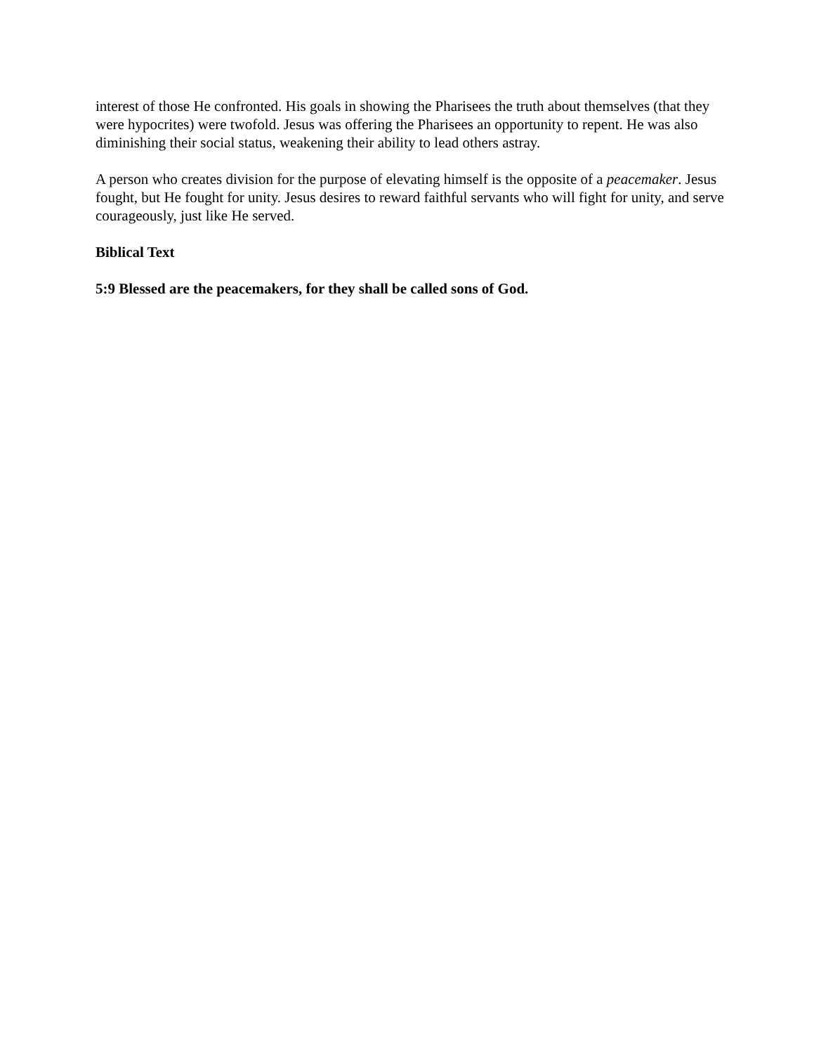interest of those He confronted. His goals in showing the Pharisees the truth about themselves (that they were hypocrites) were twofold. Jesus was offering the Pharisees an opportunity to repent. He was also diminishing their social status, weakening their ability to lead others astray.
A person who creates division for the purpose of elevating himself is the opposite of a peacemaker. Jesus fought, but He fought for unity. Jesus desires to reward faithful servants who will fight for unity, and serve courageously, just like He served.
Biblical Text
5:9 Blessed are the peacemakers, for they shall be called sons of God.